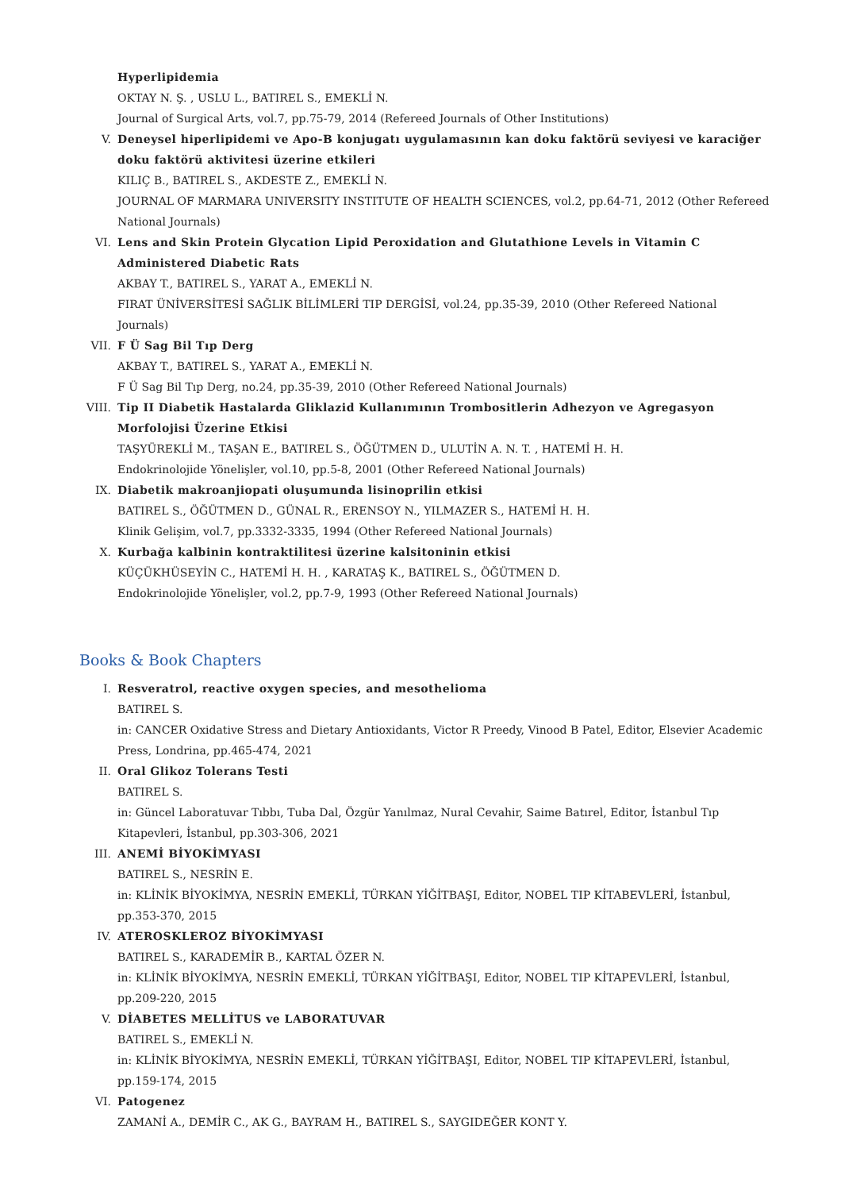Hyperlipidemia
OKTAY N. Ş. , USLU L., BATIREL S., EMEKLİ N.
Journal of Surgical Arts, vol.7, pp.75-79, 2014 (Refereed Journals of Other Institutions)
V. Deneysel hiperlipidemi ve Apo-B konjugatı uygulamasının kan doku faktörü seviyesi ve karaciğer doku faktörü aktivitesi üzerine etkileri
KILIÇ B., BATIREL S., AKDESTE Z., EMEKLİ N.
JOURNAL OF MARMARA UNIVERSITY INSTITUTE OF HEALTH SCIENCES, vol.2, pp.64-71, 2012 (Other Refereed National Journals)
VI. Lens and Skin Protein Glycation Lipid Peroxidation and Glutathione Levels in Vitamin C Administered Diabetic Rats
AKBAY T., BATIREL S., YARAT A., EMEKLİ N.
FIRAT ÜNİVERSİTESİ SAĞLIK BİLİMLERİ TIP DERGİSİ, vol.24, pp.35-39, 2010 (Other Refereed National Journals)
VII. F Ü Sag Bil Tıp Derg
AKBAY T., BATIREL S., YARAT A., EMEKLİ N.
F Ü Sag Bil Tıp Derg, no.24, pp.35-39, 2010 (Other Refereed National Journals)
VIII.
Tip II Diabetik Hastalarda Gliklazid Kullanımının Trombositlerin Adhezyon ve Agregasyon Morfolojisi Üzerine Etkisi
TAŞYÜREKLİ M., TAŞAN E., BATIREL S., ÖĞÜTMEN D., ULUTİN A. N. T. , HATEMİ H. H.
Endokrinolojide Yönelişler, vol.10, pp.5-8, 2001 (Other Refereed National Journals)
IX. Diabetik makroanjiopati oluşumunda lisinoprilin etkisi
BATIREL S., ÖĞÜTMEN D., GÜNAL R., ERENSOY N., YILMAZER S., HATEMİ H. H.
Klinik Gelişim, vol.7, pp.3332-3335, 1994 (Other Refereed National Journals)
X. Kurbağa kalbinin kontraktilitesi üzerine kalsitoninin etkisi
KÜÇÜKHÜSEYİN C., HATEMİ H. H. , KARATAŞ K., BATIREL S., ÖĞÜTMEN D.
Endokrinolojide Yönelişler, vol.2, pp.7-9, 1993 (Other Refereed National Journals)
Books & Book Chapters
I. Resveratrol, reactive oxygen species, and mesothelioma
BATIREL S.
in: CANCER Oxidative Stress and Dietary Antioxidants, Victor R Preedy, Vinood B Patel, Editor, Elsevier Academic Press, Londrina, pp.465-474, 2021
II. Oral Glikoz Tolerans Testi
BATIREL S.
in: Güncel Laboratuvar Tıbbı, Tuba Dal, Özgür Yanılmaz, Nural Cevahir, Saime Batırel, Editor, İstanbul Tıp Kitapevleri, İstanbul, pp.303-306, 2021
III. ANEMİ BİYOKİMYASI
BATIREL S., NESRİN E.
in: KLİNİK BİYOKİMYA, NESRİN EMEKLİ, TÜRKAN YİĞİTBAŞI, Editor, NOBEL TIP KİTABEVLERİ, İstanbul, pp.353-370, 2015
IV. ATEROSKLEROZ BİYOKİMYASI
BATIREL S., KARADEMİR B., KARTAL ÖZER N.
in: KLİNİK BİYOKİMYA, NESRİN EMEKLİ, TÜRKAN YİĞİTBAŞI, Editor, NOBEL TIP KİTAPEVLERİ, İstanbul, pp.209-220, 2015
V. DİABETES MELLİTUS ve LABORATUVAR
BATIREL S., EMEKLİ N.
in: KLİNİK BİYOKİMYA, NESRİN EMEKLİ, TÜRKAN YİĞİTBAŞI, Editor, NOBEL TIP KİTAPEVLERİ, İstanbul, pp.159-174, 2015
VI. Patogenez
ZAMANİ A., DEMİR C., AK G., BAYRAM H., BATIREL S., SAYGIDEĞER KONT Y.